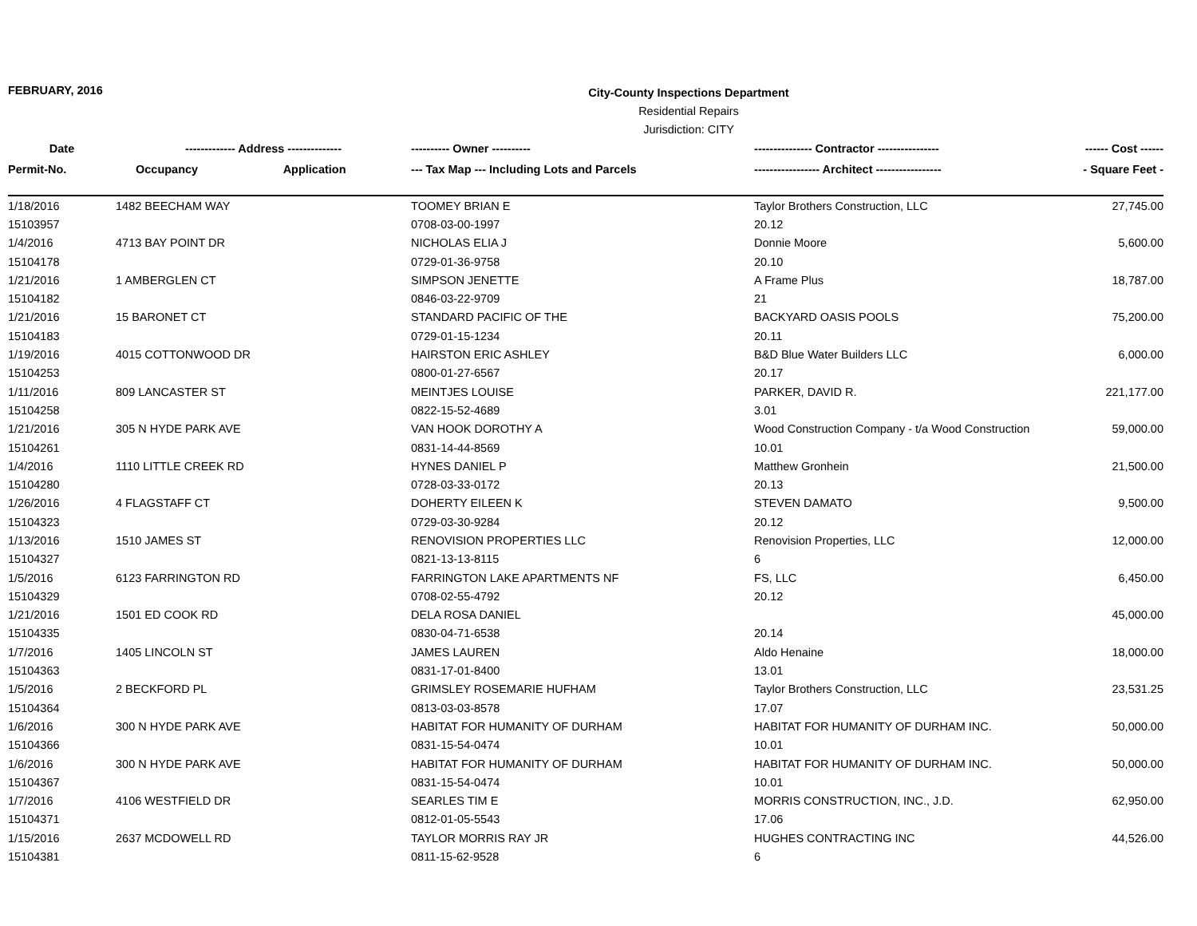FEBRUARY, 2016
City-County Inspections Department
Residential Repairs
Jurisdiction: CITY
| Date | ------------- Address -------------- | | ---------- Owner ---------- | --------------- Contractor ---------------- | ------ Cost ------ |
| --- | --- | --- | --- | --- | --- |
| Permit-No. | Occupancy | Application | --- Tax Map --- Including Lots and Parcels | ----------------- Architect ----------------- | - Square Feet - |
| 1/18/2016 | 1482 BEECHAM WAY | | TOOMEY BRIAN E | Taylor Brothers Construction, LLC | 27,745.00 |
| 15103957 | | | 0708-03-00-1997 | 20.12 | |
| 1/4/2016 | 4713 BAY POINT DR | | NICHOLAS ELIA J | Donnie Moore | 5,600.00 |
| 15104178 | | | 0729-01-36-9758 | 20.10 | |
| 1/21/2016 | 1 AMBERGLEN CT | | SIMPSON JENETTE | A Frame Plus | 18,787.00 |
| 15104182 | | | 0846-03-22-9709 | 21 | |
| 1/21/2016 | 15 BARONET CT | | STANDARD PACIFIC OF THE | BACKYARD OASIS POOLS | 75,200.00 |
| 15104183 | | | 0729-01-15-1234 | 20.11 | |
| 1/19/2016 | 4015 COTTONWOOD DR | | HAIRSTON ERIC ASHLEY | B&D Blue Water Builders LLC | 6,000.00 |
| 15104253 | | | 0800-01-27-6567 | 20.17 | |
| 1/11/2016 | 809 LANCASTER ST | | MEINTJES LOUISE | PARKER, DAVID R. | 221,177.00 |
| 15104258 | | | 0822-15-52-4689 | 3.01 | |
| 1/21/2016 | 305 N HYDE PARK AVE | | VAN HOOK DOROTHY A | Wood Construction Company - t/a Wood Construction | 59,000.00 |
| 15104261 | | | 0831-14-44-8569 | 10.01 | |
| 1/4/2016 | 1110 LITTLE CREEK RD | | HYNES DANIEL P | Matthew Gronhein | 21,500.00 |
| 15104280 | | | 0728-03-33-0172 | 20.13 | |
| 1/26/2016 | 4 FLAGSTAFF CT | | DOHERTY EILEEN K | STEVEN DAMATO | 9,500.00 |
| 15104323 | | | 0729-03-30-9284 | 20.12 | |
| 1/13/2016 | 1510 JAMES ST | | RENOVISION PROPERTIES LLC | Renovision Properties, LLC | 12,000.00 |
| 15104327 | | | 0821-13-13-8115 | 6 | |
| 1/5/2016 | 6123 FARRINGTON RD | | FARRINGTON LAKE APARTMENTS NF | FS, LLC | 6,450.00 |
| 15104329 | | | 0708-02-55-4792 | 20.12 | |
| 1/21/2016 | 1501 ED COOK RD | | DELA ROSA DANIEL | | 45,000.00 |
| 15104335 | | | 0830-04-71-6538 | 20.14 | |
| 1/7/2016 | 1405 LINCOLN ST | | JAMES LAUREN | Aldo Henaine | 18,000.00 |
| 15104363 | | | 0831-17-01-8400 | 13.01 | |
| 1/5/2016 | 2 BECKFORD PL | | GRIMSLEY ROSEMARIE HUFHAM | Taylor Brothers Construction, LLC | 23,531.25 |
| 15104364 | | | 0813-03-03-8578 | 17.07 | |
| 1/6/2016 | 300 N HYDE PARK AVE | | HABITAT FOR HUMANITY OF DURHAM | HABITAT FOR HUMANITY OF DURHAM INC. | 50,000.00 |
| 15104366 | | | 0831-15-54-0474 | 10.01 | |
| 1/6/2016 | 300 N HYDE PARK AVE | | HABITAT FOR HUMANITY OF DURHAM | HABITAT FOR HUMANITY OF DURHAM INC. | 50,000.00 |
| 15104367 | | | 0831-15-54-0474 | 10.01 | |
| 1/7/2016 | 4106 WESTFIELD DR | | SEARLES TIM E | MORRIS CONSTRUCTION, INC., J.D. | 62,950.00 |
| 15104371 | | | 0812-01-05-5543 | 17.06 | |
| 1/15/2016 | 2637 MCDOWELL RD | | TAYLOR MORRIS RAY JR | HUGHES CONTRACTING INC | 44,526.00 |
| 15104381 | | | 0811-15-62-9528 | 6 | |